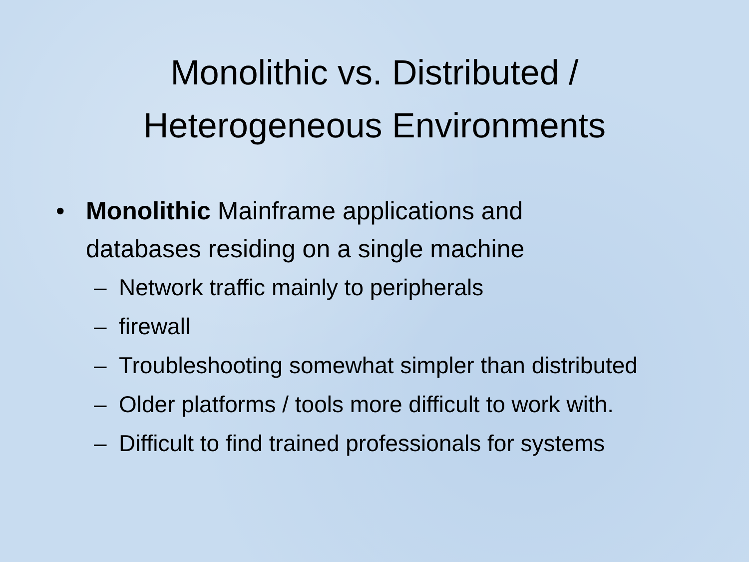Monolithic vs. Distributed /
Heterogeneous Environments
• Monolithic Mainframe applications and databases residing on a single machine
– Network traffic mainly to peripherals
– firewall
– Troubleshooting somewhat simpler than distributed
– Older platforms / tools more difficult to work with.
– Difficult to find trained professionals for systems